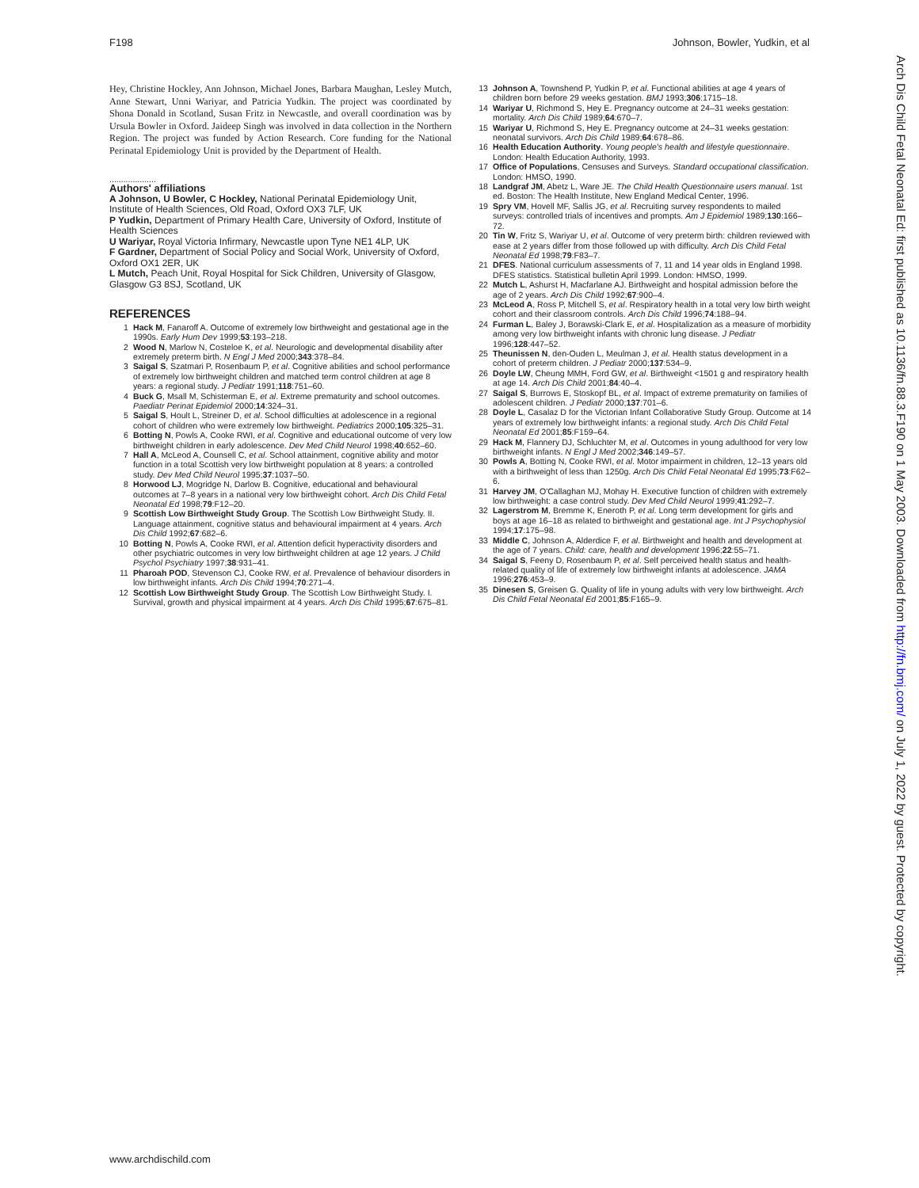F198 Johnson, Bowler, Yudkin, et al
Hey, Christine Hockley, Ann Johnson, Michael Jones, Barbara Maughan, Lesley Mutch, Anne Stewart, Unni Wariyar, and Patricia Yudkin. The project was coordinated by Shona Donald in Scotland, Susan Fritz in Newcastle, and overall coordination was by Ursula Bowler in Oxford. Jaideep Singh was involved in data collection in the Northern Region. The project was funded by Action Research. Core funding for the National Perinatal Epidemiology Unit is provided by the Department of Health.
....................
Authors' affiliations
A Johnson, U Bowler, C Hockley, National Perinatal Epidemiology Unit, Institute of Health Sciences, Old Road, Oxford OX3 7LF, UK
P Yudkin, Department of Primary Health Care, University of Oxford, Institute of Health Sciences
U Wariyar, Royal Victoria Infirmary, Newcastle upon Tyne NE1 4LP, UK
F Gardner, Department of Social Policy and Social Work, University of Oxford, Oxford OX1 2ER, UK
L Mutch, Peach Unit, Royal Hospital for Sick Children, University of Glasgow, Glasgow G3 8SJ, Scotland, UK
REFERENCES
1 Hack M, Fanaroff A. Outcome of extremely low birthweight and gestational age in the 1990s. Early Hum Dev 1999;53:193–218.
2 Wood N, Marlow N, Costeloe K, et al. Neurologic and developmental disability after extremely preterm birth. N Engl J Med 2000;343:378–84.
3 Saigal S, Szatmari P, Rosenbaum P, et al. Cognitive abilities and school performance of extremely low birthweight children and matched term control children at age 8 years: a regional study. J Pediatr 1991;118:751–60.
4 Buck G, Msall M, Schisterman E, et al. Extreme prematurity and school outcomes. Paediatr Perinat Epidemiol 2000;14:324–31.
5 Saigal S, Hoult L, Streiner D, et al. School difficulties at adolescence in a regional cohort of children who were extremely low birthweight. Pediatrics 2000;105:325–31.
6 Botting N, Powls A, Cooke RWI, et al. Cognitive and educational outcome of very low birthweight children in early adolescence. Dev Med Child Neurol 1998;40:652–60.
7 Hall A, McLeod A, Counsell C, et al. School attainment, cognitive ability and motor function in a total Scottish very low birthweight population at 8 years: a controlled study. Dev Med Child Neurol 1995;37:1037–50.
8 Horwood LJ, Mogridge N, Darlow B. Cognitive, educational and behavioural outcomes at 7–8 years in a national very low birthweight cohort. Arch Dis Child Fetal Neonatal Ed 1998;79:F12–20.
9 Scottish Low Birthweight Study Group. The Scottish Low Birthweight Study. II. Language attainment, cognitive status and behavioural impairment at 4 years. Arch Dis Child 1992;67:682–6.
10 Botting N, Powls A, Cooke RWI, et al. Attention deficit hyperactivity disorders and other psychiatric outcomes in very low birthweight children at age 12 years. J Child Psychol Psychiatry 1997;38:931–41.
11 Pharoah POD, Stevenson CJ, Cooke RW, et al. Prevalence of behaviour disorders in low birthweight infants. Arch Dis Child 1994;70:271–4.
12 Scottish Low Birthweight Study Group. The Scottish Low Birthweight Study. I. Survival, growth and physical impairment at 4 years. Arch Dis Child 1995;67:675–81.
13 Johnson A, Townshend P, Yudkin P, et al. Functional abilities at age 4 years of children born before 29 weeks gestation. BMJ 1993;306:1715–18.
14 Wariyar U, Richmond S, Hey E. Pregnancy outcome at 24–31 weeks gestation: mortality. Arch Dis Child 1989;64:670–7.
15 Wariyar U, Richmond S, Hey E. Pregnancy outcome at 24–31 weeks gestation: neonatal survivors. Arch Dis Child 1989;64:678–86.
16 Health Education Authority. Young people's health and lifestyle questionnaire. London: Health Education Authority, 1993.
17 Office of Populations, Censuses and Surveys. Standard occupational classification. London: HMSO, 1990.
18 Landgraf JM, Abetz L, Ware JE. The Child Health Questionnaire users manual. 1st ed. Boston: The Health Institute, New England Medical Center, 1996.
19 Spry VM, Hovell MF, Sallis JG, et al. Recruiting survey respondents to mailed surveys: controlled trials of incentives and prompts. Am J Epidemiol 1989;130:166–72.
20 Tin W, Fritz S, Wariyar U, et al. Outcome of very preterm birth: children reviewed with ease at 2 years differ from those followed up with difficulty. Arch Dis Child Fetal Neonatal Ed 1998;79:F83–7.
21 DFES. National curriculum assessments of 7, 11 and 14 year olds in England 1998. DFES statistics. Statistical bulletin April 1999. London: HMSO, 1999.
22 Mutch L, Ashurst H, Macfarlane AJ. Birthweight and hospital admission before the age of 2 years. Arch Dis Child 1992;67:900–4.
23 McLeod A, Ross P, Mitchell S, et al. Respiratory health in a total very low birth weight cohort and their classroom controls. Arch Dis Child 1996;74:188–94.
24 Furman L, Baley J, Borawski-Clark E, et al. Hospitalization as a measure of morbidity among very low birthweight infants with chronic lung disease. J Pediatr 1996;128:447–52.
25 Theunissen N, den-Ouden L, Meulman J, et al. Health status development in a cohort of preterm children. J Pediatr 2000;137:534–9.
26 Doyle LW, Cheung MMH, Ford GW, et al. Birthweight <1501 g and respiratory health at age 14. Arch Dis Child 2001;84:40–4.
27 Saigal S, Burrows E, Stoskopf BL, et al. Impact of extreme prematurity on families of adolescent children. J Pediatr 2000;137:701–6.
28 Doyle L, Casalaz D for the Victorian Infant Collaborative Study Group. Outcome at 14 years of extremely low birthweight infants: a regional study. Arch Dis Child Fetal Neonatal Ed 2001;85:F159–64.
29 Hack M, Flannery DJ, Schluchter M, et al. Outcomes in young adulthood for very low birthweight infants. N Engl J Med 2002;346:149–57.
30 Powls A, Botting N, Cooke RWI, et al. Motor impairment in children, 12–13 years old with a birthweight of less than 1250g. Arch Dis Child Fetal Neonatal Ed 1995;73:F62–6.
31 Harvey JM, O'Callaghan MJ, Mohay H. Executive function of children with extremely low birthweight: a case control study. Dev Med Child Neurol 1999;41:292–7.
32 Lagerstrom M, Bremme K, Eneroth P, et al. Long term development for girls and boys at age 16–18 as related to birthweight and gestational age. Int J Psychophysiol 1994;17:175–98.
33 Middle C, Johnson A, Alderdice F, et al. Birthweight and health and development at the age of 7 years. Child: care, health and development 1996;22:55–71.
34 Saigal S, Feeny D, Rosenbaum P, et al. Self perceived health status and health-related quality of life of extremely low birthweight infants at adolescence. JAMA 1996;276:453–9.
35 Dinesen S, Greisen G. Quality of life in young adults with very low birthweight. Arch Dis Child Fetal Neonatal Ed 2001;85:F165–9.
Arch Dis Child Fetal Neonatal Ed: first published as 10.1136/fn.88.3.F190 on 1 May 2003. Downloaded from http://fn.bmj.com/ on July 1, 2022 by guest. Protected by copyright.
www.archdischild.com